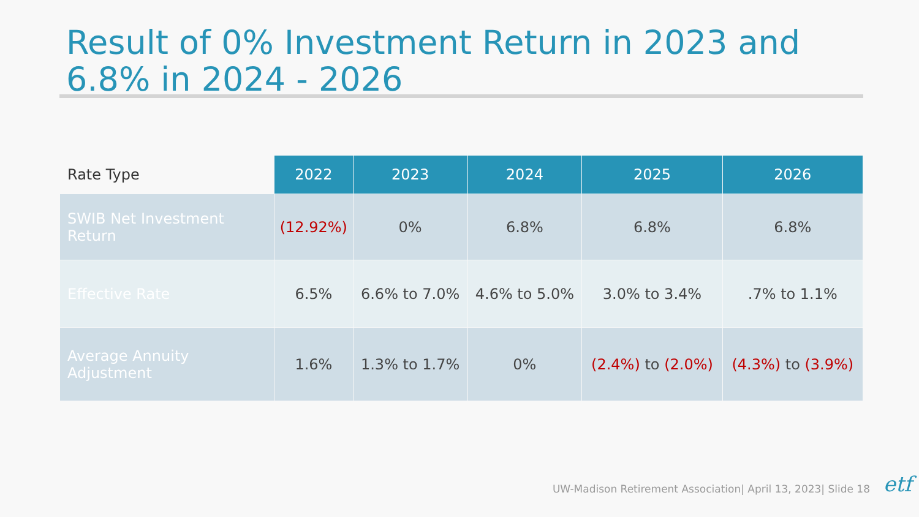Result of 0% Investment Return in 2023 and 6.8% in 2024 - 2026
| Rate Type | 2022 | 2023 | 2024 | 2025 | 2026 |
| --- | --- | --- | --- | --- | --- |
| SWIB Net Investment Return | (12.92%) | 0% | 6.8% | 6.8% | 6.8% |
| Effective Rate | 6.5% | 6.6% to 7.0% | 4.6% to 5.0% | 3.0% to 3.4% | .7% to 1.1% |
| Average Annuity Adjustment | 1.6% | 1.3% to 1.7% | 0% | (2.4%) to (2.0%) | (4.3%) to (3.9%) |
UW-Madison Retirement Association| April 13, 2023| Slide 18
etf